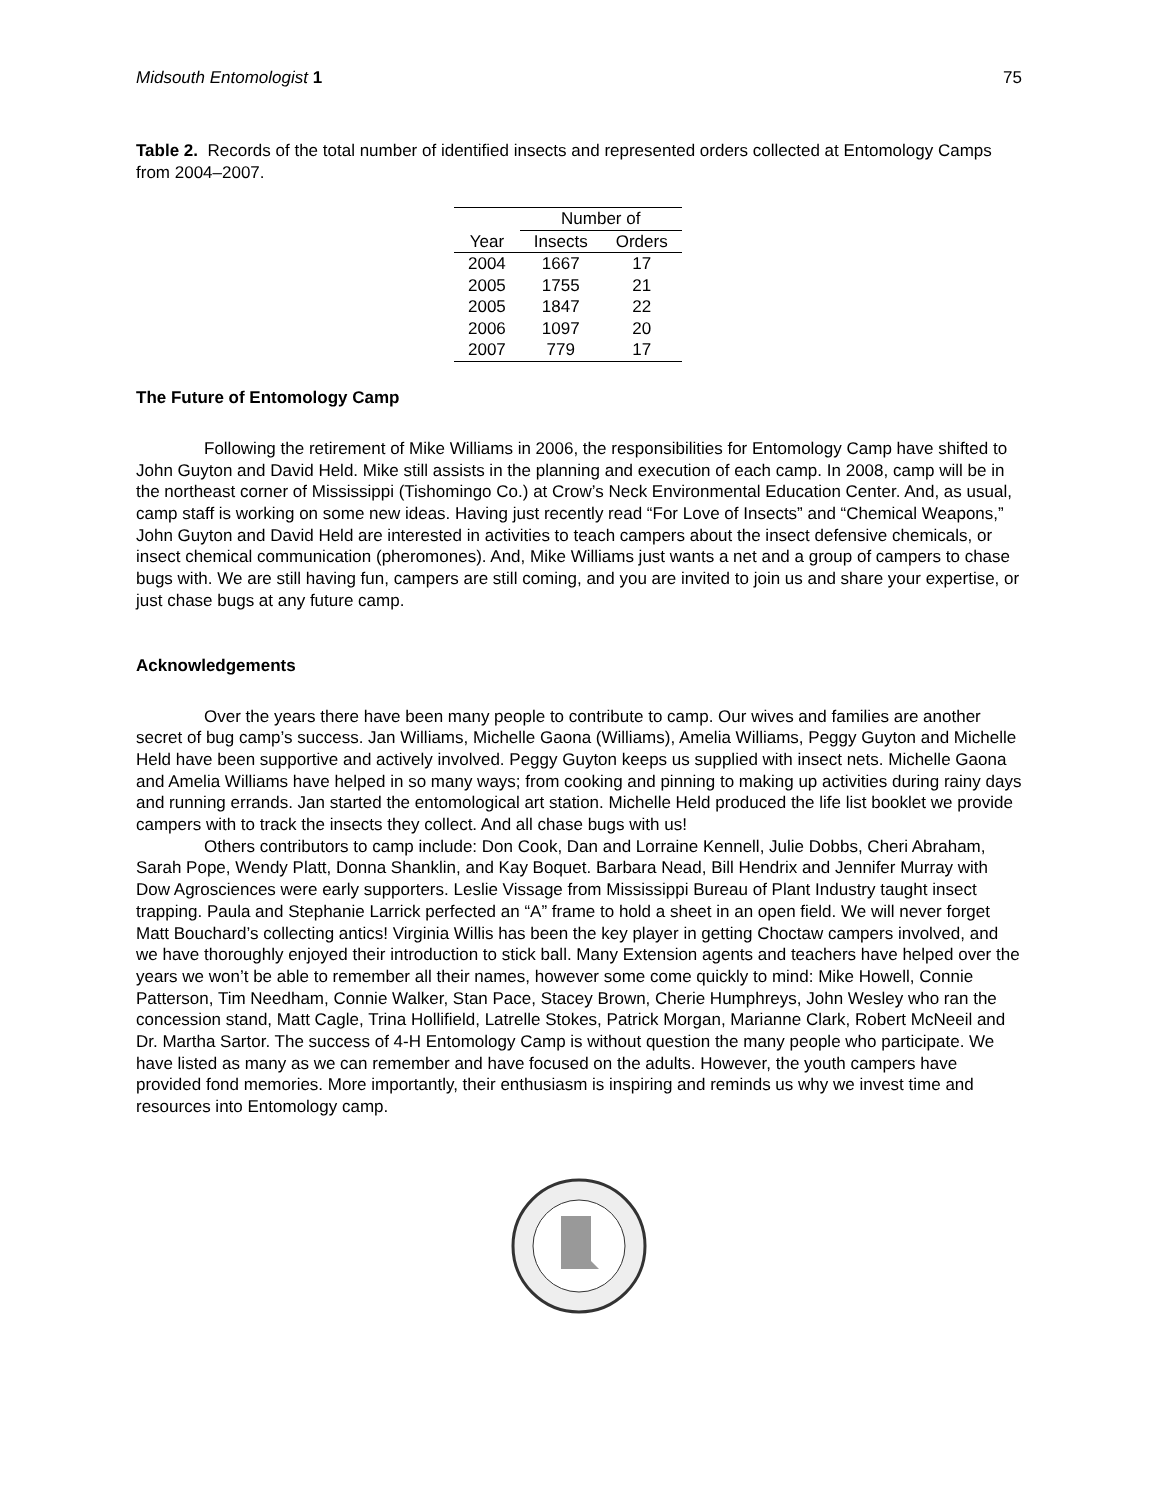Midsouth Entomologist 1 75
Table 2. Records of the total number of identified insects and represented orders collected at Entomology Camps from 2004–2007.
| | Number of | |
| Year | Insects | Orders |
| 2004 | 1667 | 17 |
| 2005 | 1755 | 21 |
| 2005 | 1847 | 22 |
| 2006 | 1097 | 20 |
| 2007 | 779 | 17 |
The Future of Entomology Camp
Following the retirement of Mike Williams in 2006, the responsibilities for Entomology Camp have shifted to John Guyton and David Held. Mike still assists in the planning and execution of each camp. In 2008, camp will be in the northeast corner of Mississippi (Tishomingo Co.) at Crow’s Neck Environmental Education Center. And, as usual, camp staff is working on some new ideas. Having just recently read “For Love of Insects” and “Chemical Weapons,” John Guyton and David Held are interested in activities to teach campers about the insect defensive chemicals, or insect chemical communication (pheromones). And, Mike Williams just wants a net and a group of campers to chase bugs with. We are still having fun, campers are still coming, and you are invited to join us and share your expertise, or just chase bugs at any future camp.
Acknowledgements
Over the years there have been many people to contribute to camp. Our wives and families are another secret of bug camp’s success. Jan Williams, Michelle Gaona (Williams), Amelia Williams, Peggy Guyton and Michelle Held have been supportive and actively involved. Peggy Guyton keeps us supplied with insect nets. Michelle Gaona and Amelia Williams have helped in so many ways; from cooking and pinning to making up activities during rainy days and running errands. Jan started the entomological art station. Michelle Held produced the life list booklet we provide campers with to track the insects they collect. And all chase bugs with us!
Others contributors to camp include: Don Cook, Dan and Lorraine Kennell, Julie Dobbs, Cheri Abraham, Sarah Pope, Wendy Platt, Donna Shanklin, and Kay Boquet. Barbara Nead, Bill Hendrix and Jennifer Murray with Dow Agrosciences were early supporters. Leslie Vissage from Mississippi Bureau of Plant Industry taught insect trapping. Paula and Stephanie Larrick perfected an “A” frame to hold a sheet in an open field. We will never forget Matt Bouchard’s collecting antics! Virginia Willis has been the key player in getting Choctaw campers involved, and we have thoroughly enjoyed their introduction to stick ball. Many Extension agents and teachers have helped over the years we won’t be able to remember all their names, however some come quickly to mind: Mike Howell, Connie Patterson, Tim Needham, Connie Walker, Stan Pace, Stacey Brown, Cherie Humphreys, John Wesley who ran the concession stand, Matt Cagle, Trina Hollifield, Latrelle Stokes, Patrick Morgan, Marianne Clark, Robert McNeeil and Dr. Martha Sartor. The success of 4-H Entomology Camp is without question the many people who participate. We have listed as many as we can remember and have focused on the adults. However, the youth campers have provided fond memories. More importantly, their enthusiasm is inspiring and reminds us why we invest time and resources into Entomology camp.